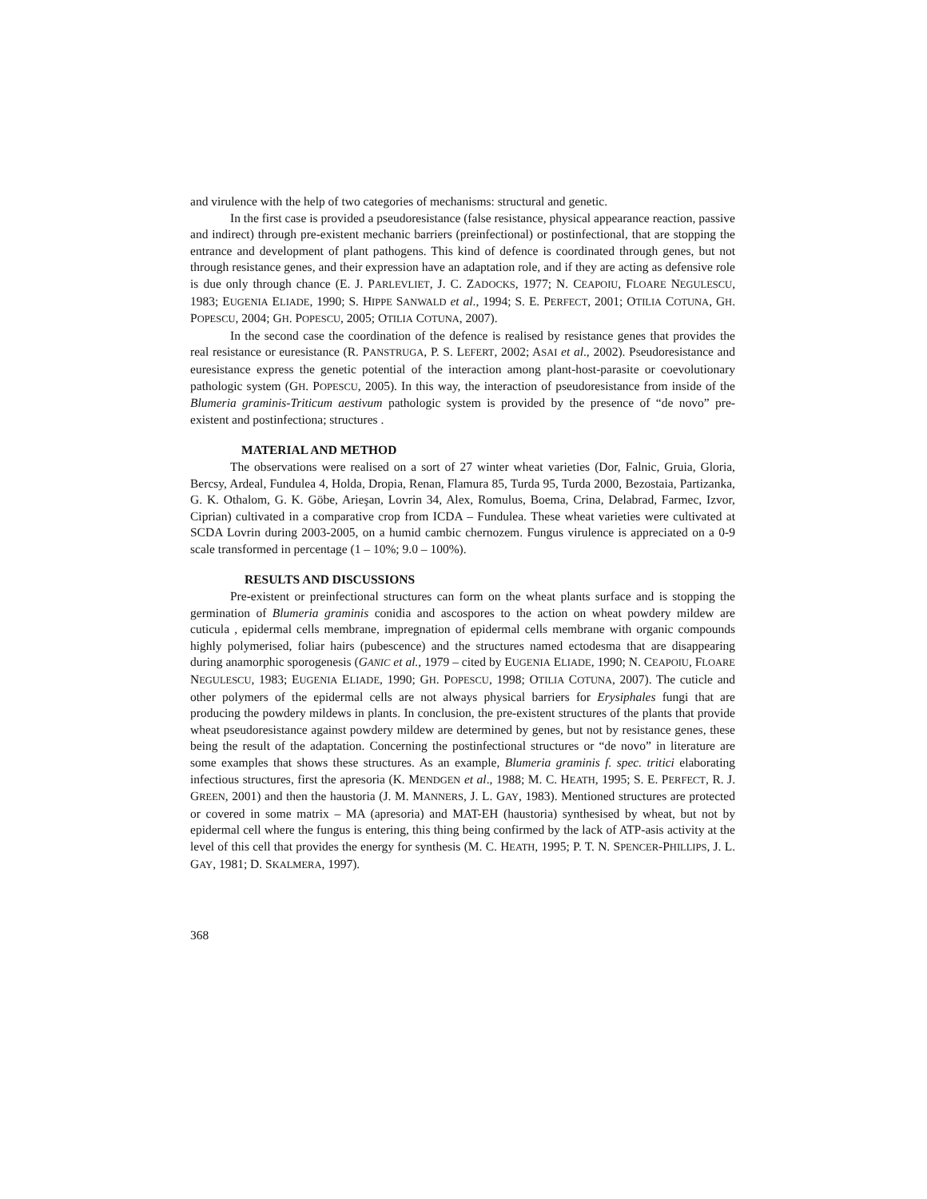and virulence with the help of two categories of mechanisms: structural and genetic.
In the first case is provided a pseudoresistance (false resistance, physical appearance reaction, passive and indirect) through pre-existent mechanic barriers (preinfectional) or postinfectional, that are stopping the entrance and development of plant pathogens. This kind of defence is coordinated through genes, but not through resistance genes, and their expression have an adaptation role, and if they are acting as defensive role is due only through chance (E. J. PARLEVLIET, J. C. ZADOCKS, 1977; N. CEAPOIU, FLOARE NEGULESCU, 1983; EUGENIA ELIADE, 1990; S. HIPPE SANWALD et al., 1994; S. E. PERFECT, 2001; OTILIA COTUNA, GH. POPESCU, 2004; GH. POPESCU, 2005; OTILIA COTUNA, 2007).
In the second case the coordination of the defence is realised by resistance genes that provides the real resistance or euresistance (R. PANSTRUGA, P. S. LEFERT, 2002; ASAI et al., 2002). Pseudoresistance and euresistance express the genetic potential of the interaction among plant-host-parasite or coevolutionary pathologic system (GH. POPESCU, 2005). In this way, the interaction of pseudoresistance from inside of the Blumeria graminis-Triticum aestivum pathologic system is provided by the presence of “de novo” pre-existent and postinfectiona; structures .
MATERIAL AND METHOD
The observations were realised on a sort of 27 winter wheat varieties (Dor, Falnic, Gruia, Gloria, Bercsy, Ardeal, Fundulea 4, Holda, Dropia, Renan, Flamura 85, Turda 95, Turda 2000, Bezostaia, Partizanka, G. K. Othalom, G. K. Göbe, Arieşan, Lovrin 34, Alex, Romulus, Boema, Crina, Delabrad, Farmec, Izvor, Ciprian) cultivated in a comparative crop from ICDA – Fundulea. These wheat varieties were cultivated at SCDA Lovrin during 2003-2005, on a humid cambic chernozem. Fungus virulence is appreciated on a 0-9 scale transformed in percentage (1 – 10%; 9.0 – 100%).
RESULTS AND DISCUSSIONS
Pre-existent or preinfectional structures can form on the wheat plants surface and is stopping the germination of Blumeria graminis conidia and ascospores to the action on wheat powdery mildew are cuticula , epidermal cells membrane, impregnation of epidermal cells membrane with organic compounds highly polymerised, foliar hairs (pubescence) and the structures named ectodesma that are disappearing during anamorphic sporogenesis (GANIC et al., 1979 – cited by EUGENIA ELIADE, 1990; N. CEAPOIU, FLOARE NEGULESCU, 1983; EUGENIA ELIADE, 1990; GH. POPESCU, 1998; OTILIA COTUNA, 2007). The cuticle and other polymers of the epidermal cells are not always physical barriers for Erysiphales fungi that are producing the powdery mildews in plants. In conclusion, the pre-existent structures of the plants that provide wheat pseudoresistance against powdery mildew are determined by genes, but not by resistance genes, these being the result of the adaptation. Concerning the postinfectional structures or “de novo” in literature are some examples that shows these structures. As an example, Blumeria graminis f. spec. tritici elaborating infectious structures, first the apresoria (K. MENDGEN et al., 1988; M. C. HEATH, 1995; S. E. PERFECT, R. J. GREEN, 2001) and then the haustoria (J. M. MANNERS, J. L. GAY, 1983). Mentioned structures are protected or covered in some matrix – MA (apresoria) and MAT-EH (haustoria) synthesised by wheat, but not by epidermal cell where the fungus is entering, this thing being confirmed by the lack of ATP-asis activity at the level of this cell that provides the energy for synthesis (M. C. HEATH, 1995; P. T. N. SPENCER-PHILLIPS, J. L. GAY, 1981; D. SKALMERA, 1997).
368